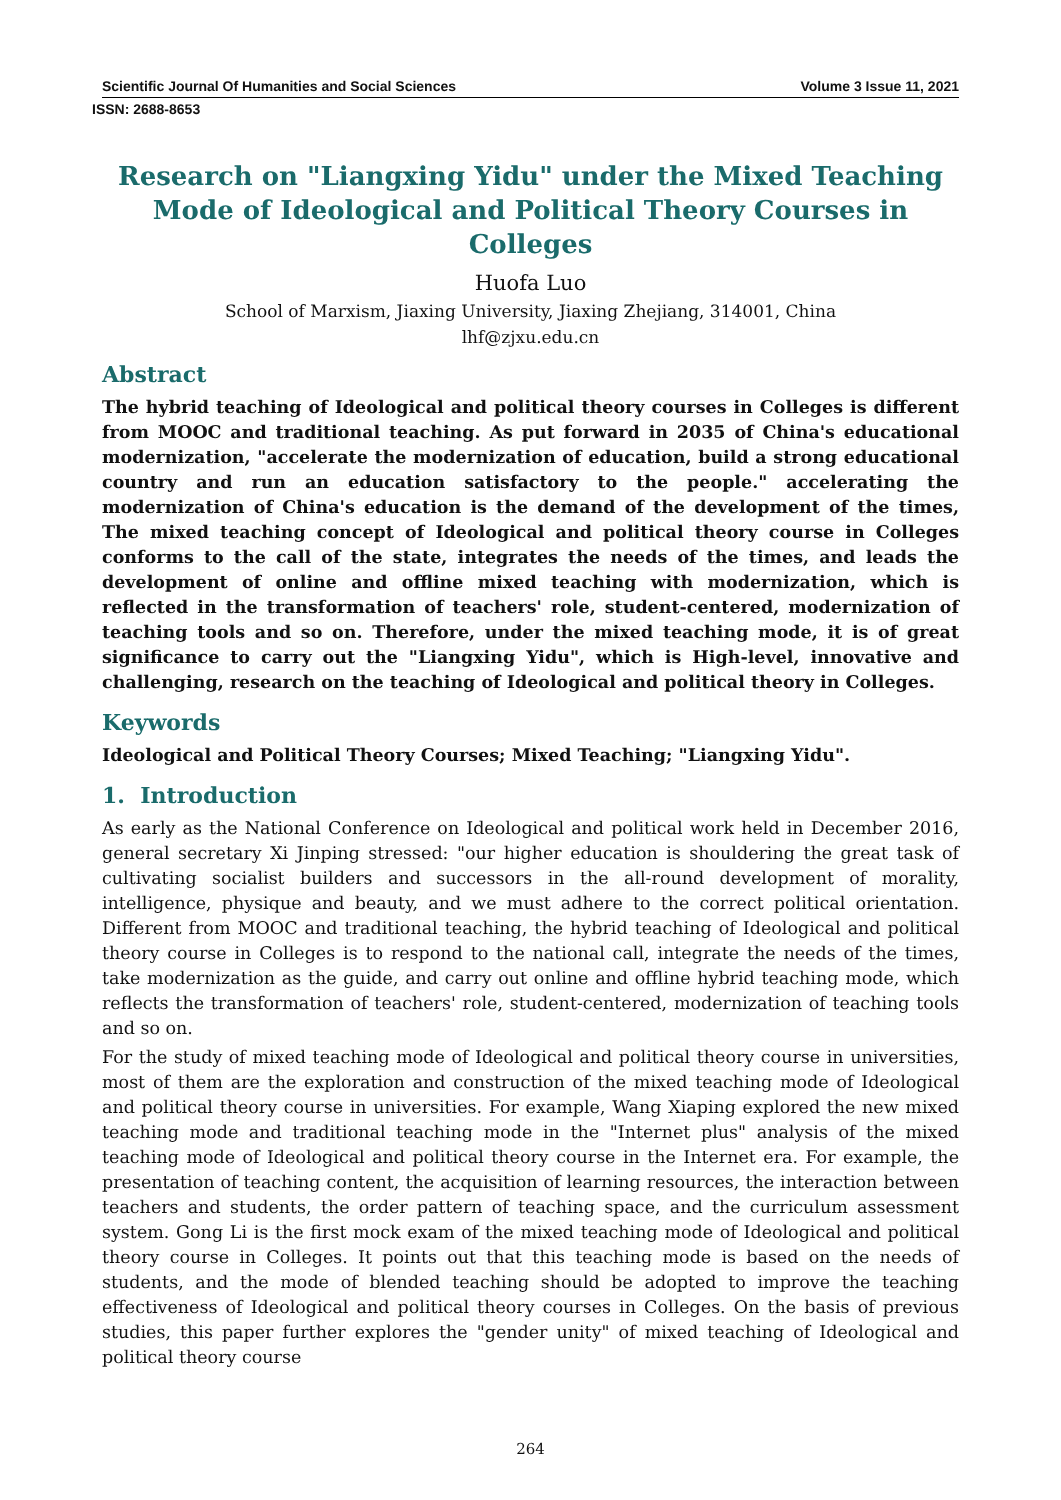Scientific Journal Of Humanities and Social Sciences Volume 3 Issue 11, 2021
ISSN: 2688-8653
Research on "Liangxing Yidu" under the Mixed Teaching Mode of Ideological and Political Theory Courses in Colleges
Huofa Luo
School of Marxism, Jiaxing University, Jiaxing Zhejiang, 314001, China
lhf@zjxu.edu.cn
Abstract
The hybrid teaching of Ideological and political theory courses in Colleges is different from MOOC and traditional teaching. As put forward in 2035 of China's educational modernization, "accelerate the modernization of education, build a strong educational country and run an education satisfactory to the people." accelerating the modernization of China's education is the demand of the development of the times, The mixed teaching concept of Ideological and political theory course in Colleges conforms to the call of the state, integrates the needs of the times, and leads the development of online and offline mixed teaching with modernization, which is reflected in the transformation of teachers' role, student-centered, modernization of teaching tools and so on. Therefore, under the mixed teaching mode, it is of great significance to carry out the "Liangxing Yidu", which is High-level, innovative and challenging, research on the teaching of Ideological and political theory in Colleges.
Keywords
Ideological and Political Theory Courses; Mixed Teaching; "Liangxing Yidu".
1. Introduction
As early as the National Conference on Ideological and political work held in December 2016, general secretary Xi Jinping stressed: "our higher education is shouldering the great task of cultivating socialist builders and successors in the all-round development of morality, intelligence, physique and beauty, and we must adhere to the correct political orientation. Different from MOOC and traditional teaching, the hybrid teaching of Ideological and political theory course in Colleges is to respond to the national call, integrate the needs of the times, take modernization as the guide, and carry out online and offline hybrid teaching mode, which reflects the transformation of teachers' role, student-centered, modernization of teaching tools and so on.
For the study of mixed teaching mode of Ideological and political theory course in universities, most of them are the exploration and construction of the mixed teaching mode of Ideological and political theory course in universities. For example, Wang Xiaping explored the new mixed teaching mode and traditional teaching mode in the "Internet plus" analysis of the mixed teaching mode of Ideological and political theory course in the Internet era. For example, the presentation of teaching content, the acquisition of learning resources, the interaction between teachers and students, the order pattern of teaching space, and the curriculum assessment system. Gong Li is the first mock exam of the mixed teaching mode of Ideological and political theory course in Colleges. It points out that this teaching mode is based on the needs of students, and the mode of blended teaching should be adopted to improve the teaching effectiveness of Ideological and political theory courses in Colleges. On the basis of previous studies, this paper further explores the "gender unity" of mixed teaching of Ideological and political theory course
264